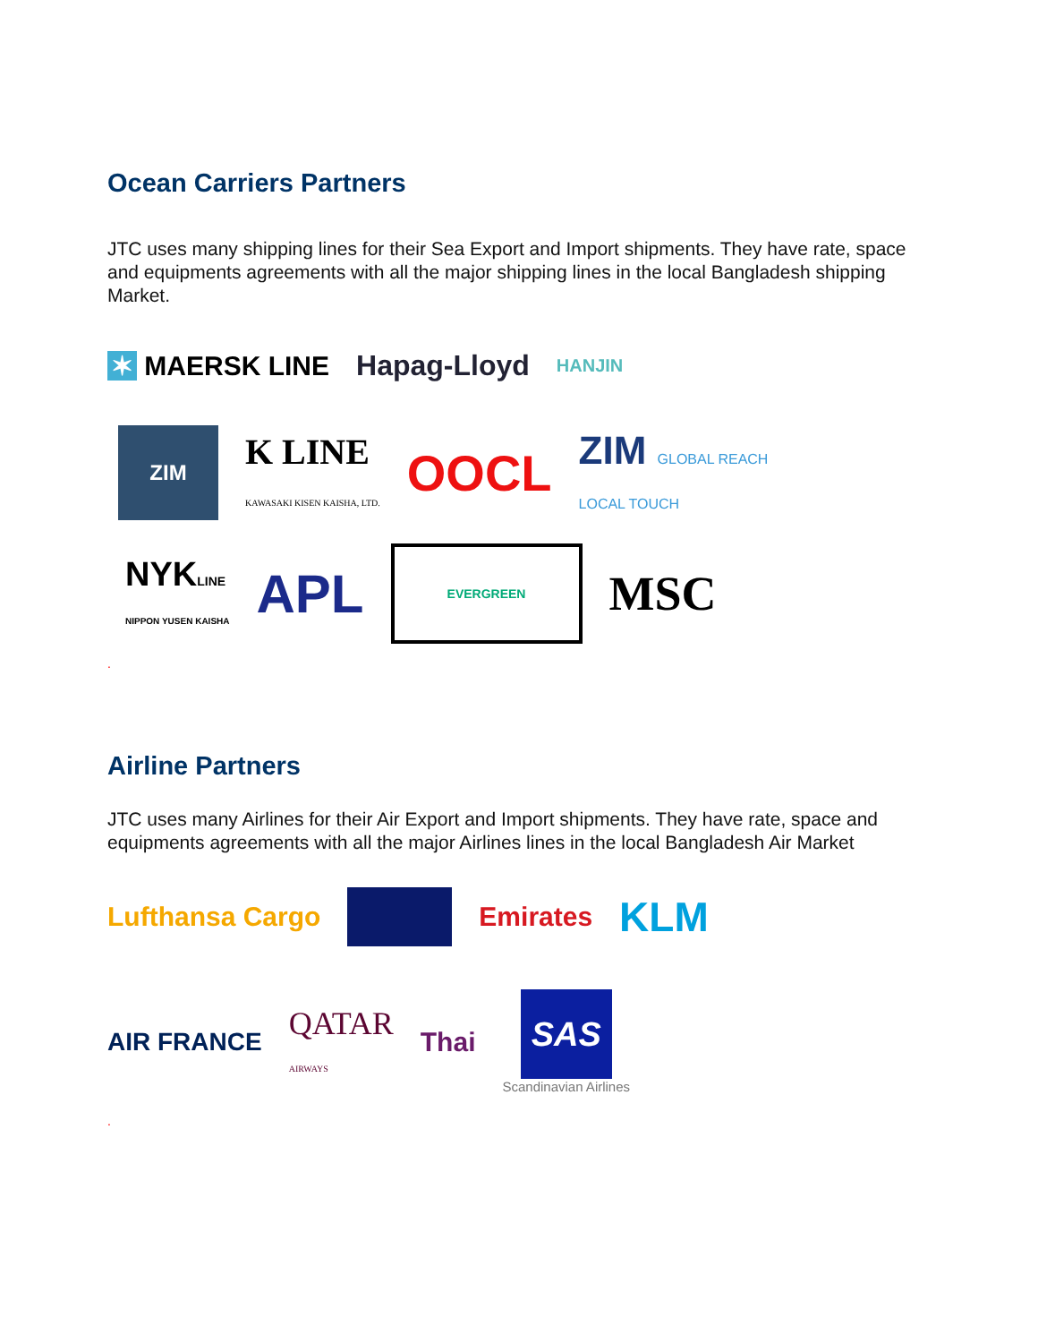Ocean Carriers Partners
JTC uses many shipping lines for their Sea Export and Import shipments. They have rate, space and equipments agreements with all the major shipping lines in the local Bangladesh shipping Market.
✶ MAERSK LINE Hapag-Lloyd HANJIN
ZIM K LINE
KAWASAKI KISEN KAISHA, LTD. OOCL ZIM GLOBAL REACH
LOCAL TOUCH
NYKLINE
NIPPON YUSEN KAISHA APL EVERGREEN MSC
.
Airline Partners
JTC uses many Airlines for their Air Export and Import shipments. They have rate, space and equipments agreements with all the major Airlines lines in the local Bangladesh Air Market
Lufthansa Cargo Emirates KLM
AIR FRANCE QATAR
AIRWAYS Thai SAS
Scandinavian Airlines
.